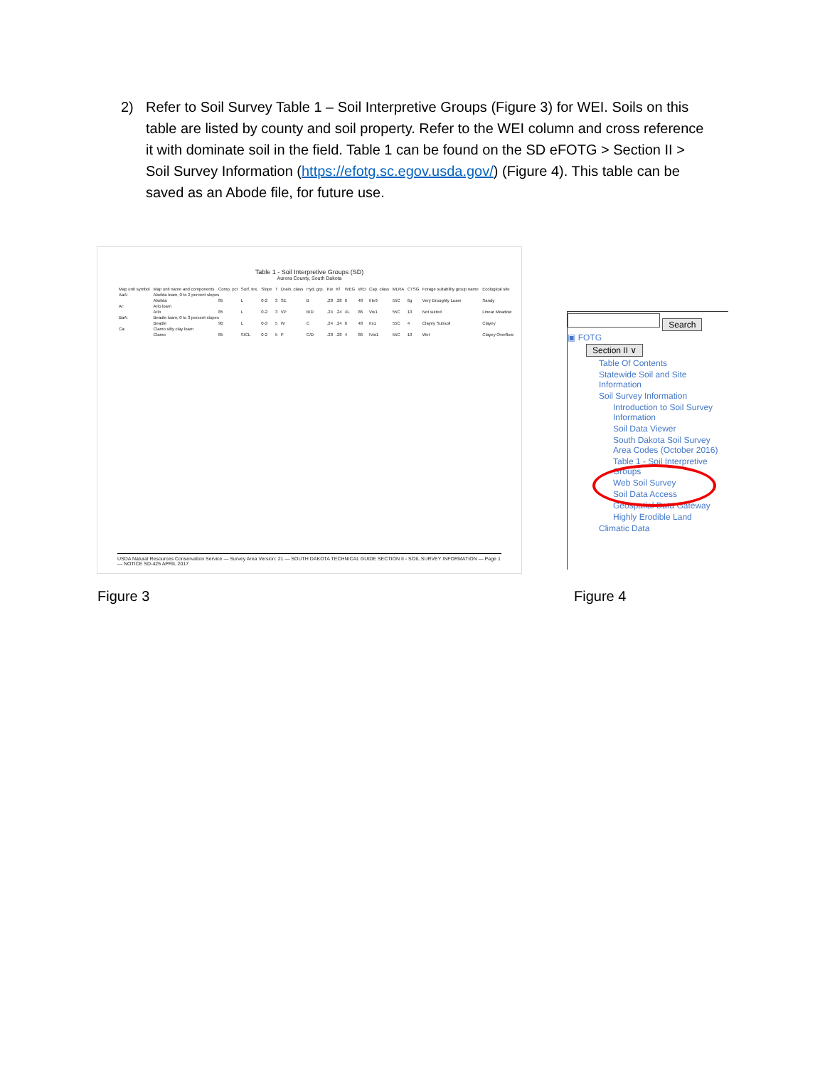2) Refer to Soil Survey Table 1 – Soil Interpretive Groups (Figure 3) for WEI. Soils on this table are listed by county and soil property. Refer to the WEI column and cross reference it with dominate soil in the field. Table 1 can be found on the SD eFOTG > Section II > Soil Survey Information (https://efotg.sc.egov.usda.gov/) (Figure 4). This table can be saved as an Abode file, for future use.
Table 1 - Soil Interpretive Groups (SD)
Aurora County, South Dakota
| Map unit symbol | Map unit name and components | Comp. pct | Surf. tex. | Slope | T | Drain. class | Hyd. grp. | Kw | Kf | WEG | WEI | Cap. class | MLRA | CTSG | Forage suitability group name | Ecological site |
| --- | --- | --- | --- | --- | --- | --- | --- | --- | --- | --- | --- | --- | --- | --- | --- | --- |
| AaA: | Alwilda loam, 0 to 2 percent slopes | | | | | | | | | | | | | | | |
| | Alwilda | 85 | L | 0-2 | 3 | SE | B | .28 | .28 | 6 | 48 | IIIe9 | 55C | 6g | Very Droughty Loam | Sandy |
| Ar: | Arlo loam | | | | | | | | | | | | | | | |
| | Arlo | 85 | L | 0-2 | 3 | VP | B/D | .24 | .24 | 4L | 86 | Vw1 | 55C | 10 | Not suited | Linear Meadow |
| BaA: | Beadle loam, 0 to 3 percent slopes | | | | | | | | | | | | | | | |
| | Beadle | 90 | L | 0-3 | 5 | W | C | .24 | .24 | 6 | 48 | IIs1 | 55C | 4 | Clayey Subsoil | Clayey |
| Ca: | Clamo silty clay loam | | | | | | | | | | | | | | | |
| | Clamo | 85 | SICL | 0-2 | 5 | P | C/D | .28 | .28 | 4 | 86 | IVw1 | 55C | 10 | Wet | Clayey Overflow |
USDA Natural Resources Conservation Service — Survey Area Version: 21 — SOUTH DAKOTA TECHNICAL GUIDE SECTION II - SOIL SURVEY INFORMATION — Page 1 — NOTICE SD-425 APRIL 2017
Search
▣ FOTG
Section II ∨
Table Of Contents
Statewide Soil and Site Information
Soil Survey Information
Introduction to Soil Survey Information
Soil Data Viewer
South Dakota Soil Survey Area Codes (October 2016)
Table 1 - Soil Interpretive Groups
Web Soil Survey
Soil Data Access
Geospatial Data Gateway
Highly Erodible Land
Climatic Data
Figure 3 Figure 4